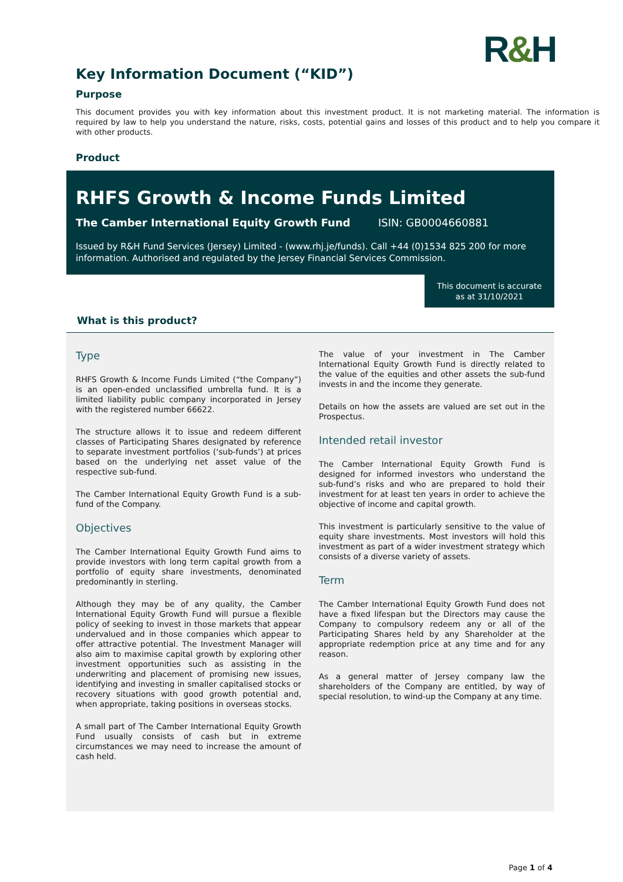R&H
Key Information Document (“KID”)
Purpose
This document provides you with key information about this investment product. It is not marketing material. The information is required by law to help you understand the nature, risks, costs, potential gains and losses of this product and to help you compare it with other products.
Product
RHFS Growth & Income Funds Limited
The Camber International Equity Growth Fund ISIN: GB0004660881
Issued by R&H Fund Services (Jersey) Limited - (www.rhj.je/funds). Call +44 (0)1534 825 200 for more information. Authorised and regulated by the Jersey Financial Services Commission.
This document is accurate
as at 31/10/2021
What is this product?
Type
RHFS Growth & Income Funds Limited (“the Company”) is an open-ended unclassified umbrella fund. It is a limited liability public company incorporated in Jersey with the registered number 66622.
The structure allows it to issue and redeem different classes of Participating Shares designated by reference to separate investment portfolios (‘sub-funds’) at prices based on the underlying net asset value of the respective sub-fund.
The Camber International Equity Growth Fund is a sub-fund of the Company.
Objectives
The Camber International Equity Growth Fund aims to provide investors with long term capital growth from a portfolio of equity share investments, denominated predominantly in sterling.
Although they may be of any quality, the Camber International Equity Growth Fund will pursue a flexible policy of seeking to invest in those markets that appear undervalued and in those companies which appear to offer attractive potential. The Investment Manager will also aim to maximise capital growth by exploring other investment opportunities such as assisting in the underwriting and placement of promising new issues, identifying and investing in smaller capitalised stocks or recovery situations with good growth potential and, when appropriate, taking positions in overseas stocks.
A small part of The Camber International Equity Growth Fund usually consists of cash but in extreme circumstances we may need to increase the amount of cash held.
The value of your investment in The Camber International Equity Growth Fund is directly related to the value of the equities and other assets the sub-fund invests in and the income they generate.
Details on how the assets are valued are set out in the Prospectus.
Intended retail investor
The Camber International Equity Growth Fund is designed for informed investors who understand the sub-fund’s risks and who are prepared to hold their investment for at least ten years in order to achieve the objective of income and capital growth.
This investment is particularly sensitive to the value of equity share investments. Most investors will hold this investment as part of a wider investment strategy which consists of a diverse variety of assets.
Term
The Camber International Equity Growth Fund does not have a fixed lifespan but the Directors may cause the Company to compulsory redeem any or all of the Participating Shares held by any Shareholder at the appropriate redemption price at any time and for any reason.
As a general matter of Jersey company law the shareholders of the Company are entitled, by way of special resolution, to wind-up the Company at any time.
Page 1 of 4